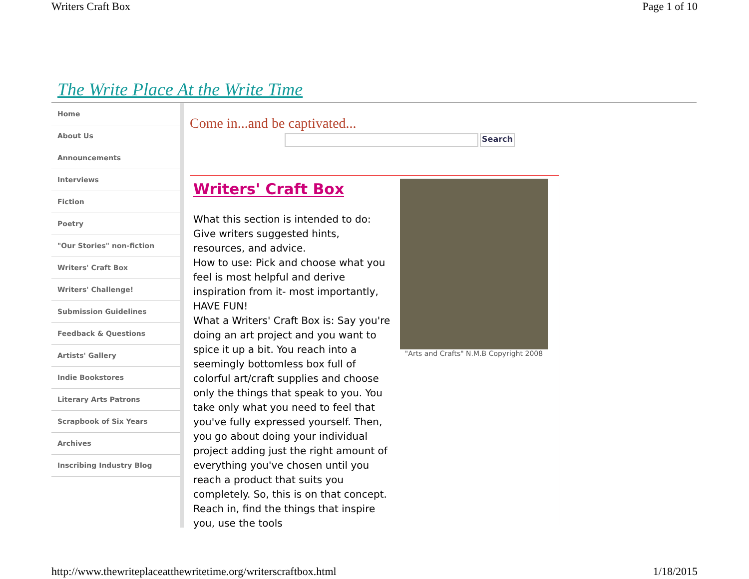Writers Craft Box Page 1 of 10
The Write Place At the Write Time
Home
About Us
Announcements
Interviews
Fiction
Poetry
"Our Stories" non-fiction
Writers' Craft Box
Writers' Challenge!
Submission Guidelines
Feedback & Questions
Artists' Gallery
Indie Bookstores
Literary Arts Patrons
Scrapbook of Six Years
Archives
Inscribing Industry Blog
Come in...and be captivated...
Search
Writers' Craft Box
What this section is intended to do: Give writers suggested hints, resources, and advice.
How to use: Pick and choose what you feel is most helpful and derive inspiration from it- most importantly, HAVE FUN!
What a Writers' Craft Box is: Say you're doing an art project and you want to spice it up a bit. You reach into a seemingly bottomless box full of colorful art/craft supplies and choose only the things that speak to you. You take only what you need to feel that you've fully expressed yourself. Then, you go about doing your individual project adding just the right amount of everything you've chosen until you reach a product that suits you completely. So, this is on that concept. Reach in, find the things that inspire you, use the tools
"Arts and Crafts" N.M.B Copyright 2008
http://www.thewriteplaceatthewritetime.org/writerscraftbox.html 1/18/2015